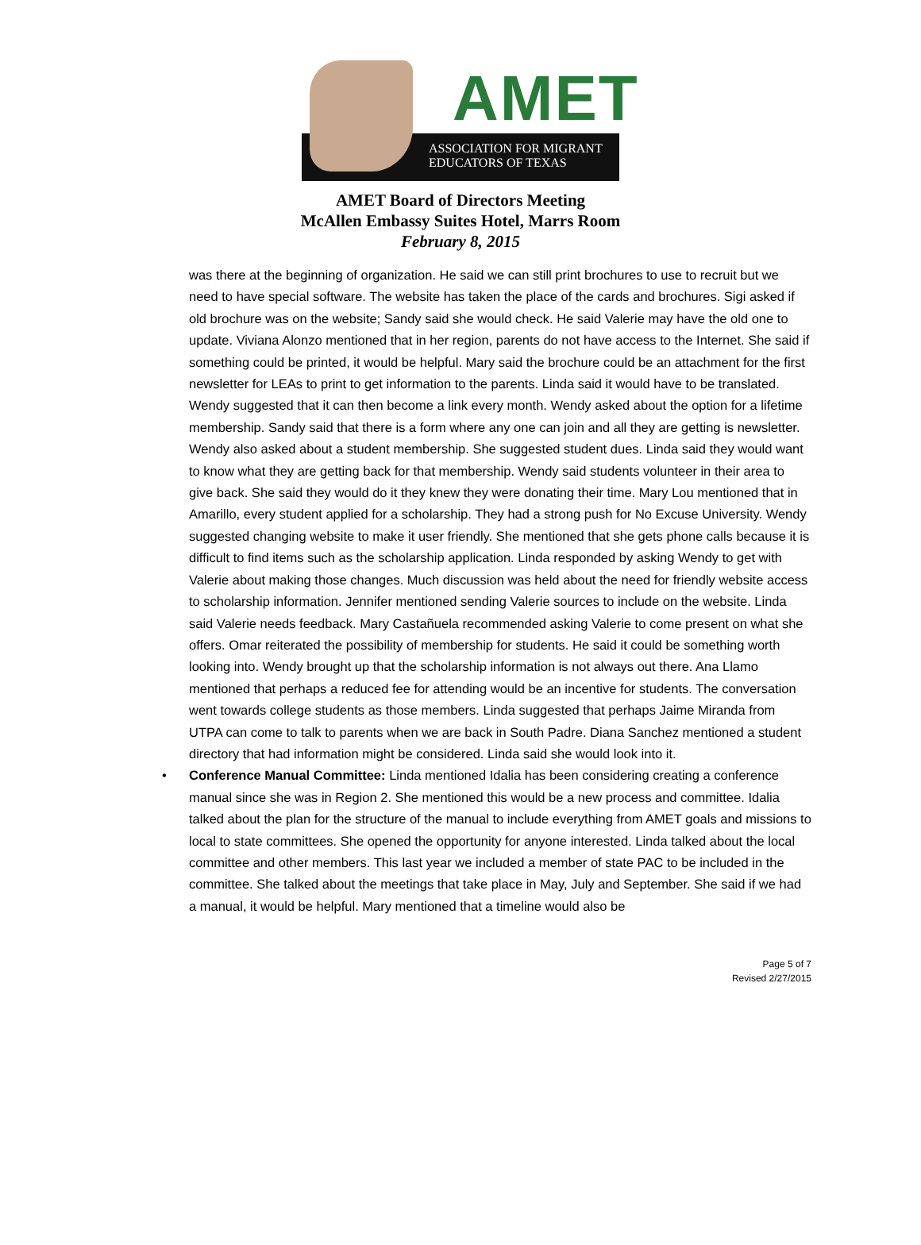AMET
ASSOCIATION FOR MIGRANT
EDUCATORS OF TEXAS
AMET Board of Directors Meeting
McAllen Embassy Suites Hotel, Marrs Room
February 8, 2015
was there at the beginning of organization. He said we can still print brochures to use to recruit but we need to have special software. The website has taken the place of the cards and brochures. Sigi asked if old brochure was on the website; Sandy said she would check. He said Valerie may have the old one to update. Viviana Alonzo mentioned that in her region, parents do not have access to the Internet. She said if something could be printed, it would be helpful. Mary said the brochure could be an attachment for the first newsletter for LEAs to print to get information to the parents. Linda said it would have to be translated. Wendy suggested that it can then become a link every month. Wendy asked about the option for a lifetime membership. Sandy said that there is a form where any one can join and all they are getting is newsletter. Wendy also asked about a student membership. She suggested student dues. Linda said they would want to know what they are getting back for that membership. Wendy said students volunteer in their area to give back. She said they would do it they knew they were donating their time. Mary Lou mentioned that in Amarillo, every student applied for a scholarship. They had a strong push for No Excuse University. Wendy suggested changing website to make it user friendly. She mentioned that she gets phone calls because it is difficult to find items such as the scholarship application. Linda responded by asking Wendy to get with Valerie about making those changes. Much discussion was held about the need for friendly website access to scholarship information. Jennifer mentioned sending Valerie sources to include on the website. Linda said Valerie needs feedback. Mary Castañuela recommended asking Valerie to come present on what she offers. Omar reiterated the possibility of membership for students. He said it could be something worth looking into. Wendy brought up that the scholarship information is not always out there. Ana Llamo mentioned that perhaps a reduced fee for attending would be an incentive for students. The conversation went towards college students as those members. Linda suggested that perhaps Jaime Miranda from UTPA can come to talk to parents when we are back in South Padre. Diana Sanchez mentioned a student directory that had information might be considered. Linda said she would look into it.
• Conference Manual Committee: Linda mentioned Idalia has been considering creating a conference manual since she was in Region 2. She mentioned this would be a new process and committee. Idalia talked about the plan for the structure of the manual to include everything from AMET goals and missions to local to state committees. She opened the opportunity for anyone interested. Linda talked about the local committee and other members. This last year we included a member of state PAC to be included in the committee. She talked about the meetings that take place in May, July and September. She said if we had a manual, it would be helpful. Mary mentioned that a timeline would also be
Page 5 of 7
Revised 2/27/2015